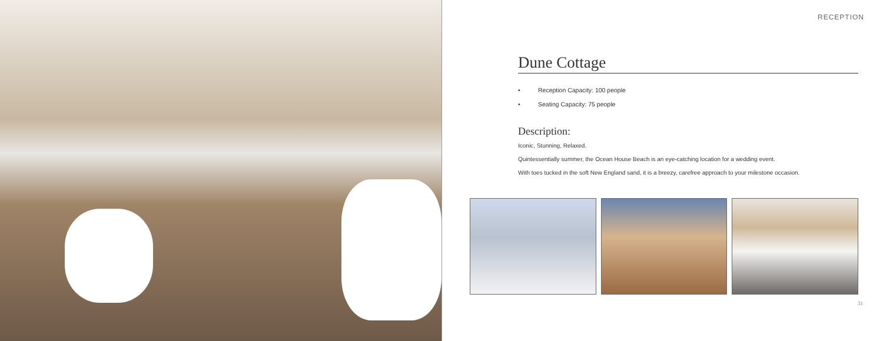RECEPTION
Dune Cottage
• Reception Capacity: 100 people
• Seating Capacity: 75 people
Description:
Iconic, Stunning, Relaxed.
Quintessentially summer, the Ocean House Beach is an eye-catching location for a wedding event.
With toes tucked in the soft New England sand, it is a breezy, carefree approach to your milestone occasion.
31